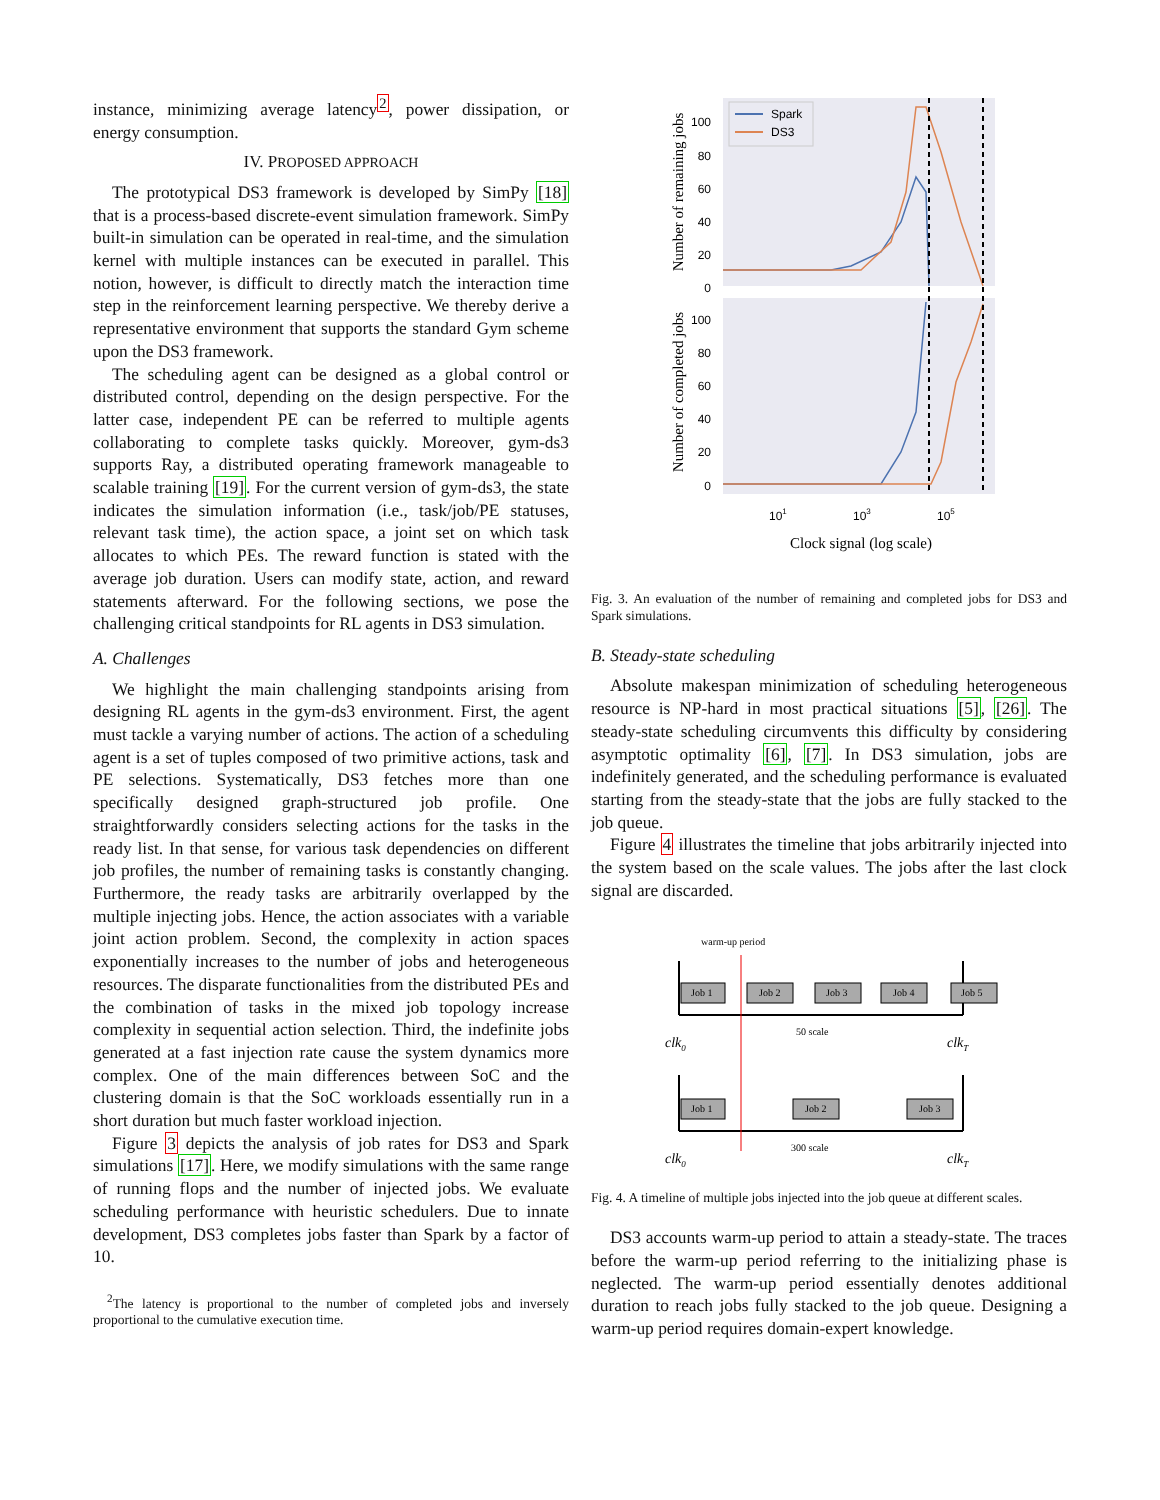instance, minimizing average latency<sup>2</sup>, power dissipation, or energy consumption.
IV. PROPOSED APPROACH
The prototypical DS3 framework is developed by SimPy [18] that is a process-based discrete-event simulation framework. SimPy built-in simulation can be operated in real-time, and the simulation kernel with multiple instances can be executed in parallel. This notion, however, is difficult to directly match the interaction time step in the reinforcement learning perspective. We thereby derive a representative environment that supports the standard Gym scheme upon the DS3 framework.
The scheduling agent can be designed as a global control or distributed control, depending on the design perspective. For the latter case, independent PE can be referred to multiple agents collaborating to complete tasks quickly. Moreover, gym-ds3 supports Ray, a distributed operating framework manageable to scalable training [19]. For the current version of gym-ds3, the state indicates the simulation information (i.e., task/job/PE statuses, relevant task time), the action space, a joint set on which task allocates to which PEs. The reward function is stated with the average job duration. Users can modify state, action, and reward statements afterward. For the following sections, we pose the challenging critical standpoints for RL agents in DS3 simulation.
A. Challenges
We highlight the main challenging standpoints arising from designing RL agents in the gym-ds3 environment. First, the agent must tackle a varying number of actions. The action of a scheduling agent is a set of tuples composed of two primitive actions, task and PE selections. Systematically, DS3 fetches more than one specifically designed graph-structured job profile. One straightforwardly considers selecting actions for the tasks in the ready list. In that sense, for various task dependencies on different job profiles, the number of remaining tasks is constantly changing. Furthermore, the ready tasks are arbitrarily overlapped by the multiple injecting jobs. Hence, the action associates with a variable joint action problem. Second, the complexity in action spaces exponentially increases to the number of jobs and heterogeneous resources. The disparate functionalities from the distributed PEs and the combination of tasks in the mixed job topology increase complexity in sequential action selection. Third, the indefinite jobs generated at a fast injection rate cause the system dynamics more complex. One of the main differences between SoC and the clustering domain is that the SoC workloads essentially run in a short duration but much faster workload injection.
Figure 3 depicts the analysis of job rates for DS3 and Spark simulations [17]. Here, we modify simulations with the same range of running flops and the number of injected jobs. We evaluate scheduling performance with heuristic schedulers. Due to innate development, DS3 completes jobs faster than Spark by a factor of 10.
<sup>2</sup> The latency is proportional to the number of completed jobs and inversely proportional to the cumulative execution time.
100
80
60
40
20
0
100
80
60
40
20
0
Number of remaining jobs
Number of completed jobs
Spark
DS3
101
103
105
Clock signal (log scale)
Fig. 3. An evaluation of the number of remaining and completed jobs for DS3 and Spark simulations.
B. Steady-state scheduling
Absolute makespan minimization of scheduling heterogeneous resource is NP-hard in most practical situations [5], [26]. The steady-state scheduling circumvents this difficulty by considering asymptotic optimality [6], [7]. In DS3 simulation, jobs are indefinitely generated, and the scheduling performance is evaluated starting from the steady-state that the jobs are fully stacked to the job queue.
Figure 4 illustrates the timeline that jobs arbitrarily injected into the system based on the scale values. The jobs after the last clock signal are discarded.
warm-up period
Job 1
Job 2
Job 3
Job 4
Job 5
50 scale
clk0
clkT
Job 1
Job 2
Job 3
300 scale
clk0
clkT
Fig. 4. A timeline of multiple jobs injected into the job queue at different scales.
DS3 accounts warm-up period to attain a steady-state. The traces before the warm-up period referring to the initializing phase is neglected. The warm-up period essentially denotes additional duration to reach jobs fully stacked to the job queue. Designing a warm-up period requires domain-expert knowledge.